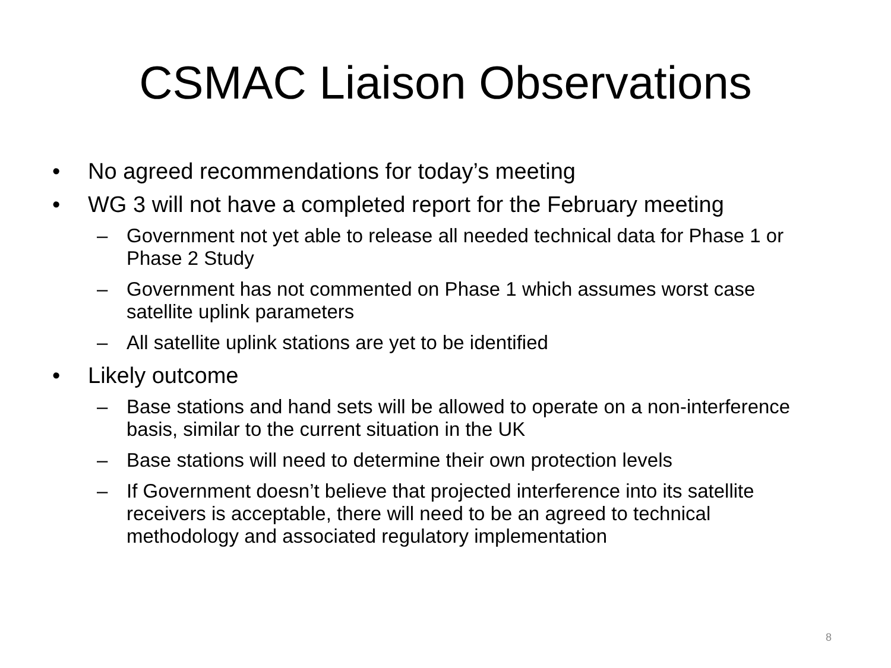CSMAC Liaison Observations
• No agreed recommendations for today’s meeting
• WG 3 will not have a completed report for the February meeting
– Government not yet able to release all needed technical data for Phase 1 or Phase 2 Study
– Government has not commented on Phase 1 which assumes worst case satellite uplink parameters
– All satellite uplink stations are yet to be identified
• Likely outcome
– Base stations and hand sets will be allowed to operate on a non-interference basis, similar to the current situation in the UK
– Base stations will need to determine their own protection levels
– If Government doesn’t believe that projected interference into its satellite receivers is acceptable, there will need to be an agreed to technical methodology and associated regulatory implementation
8